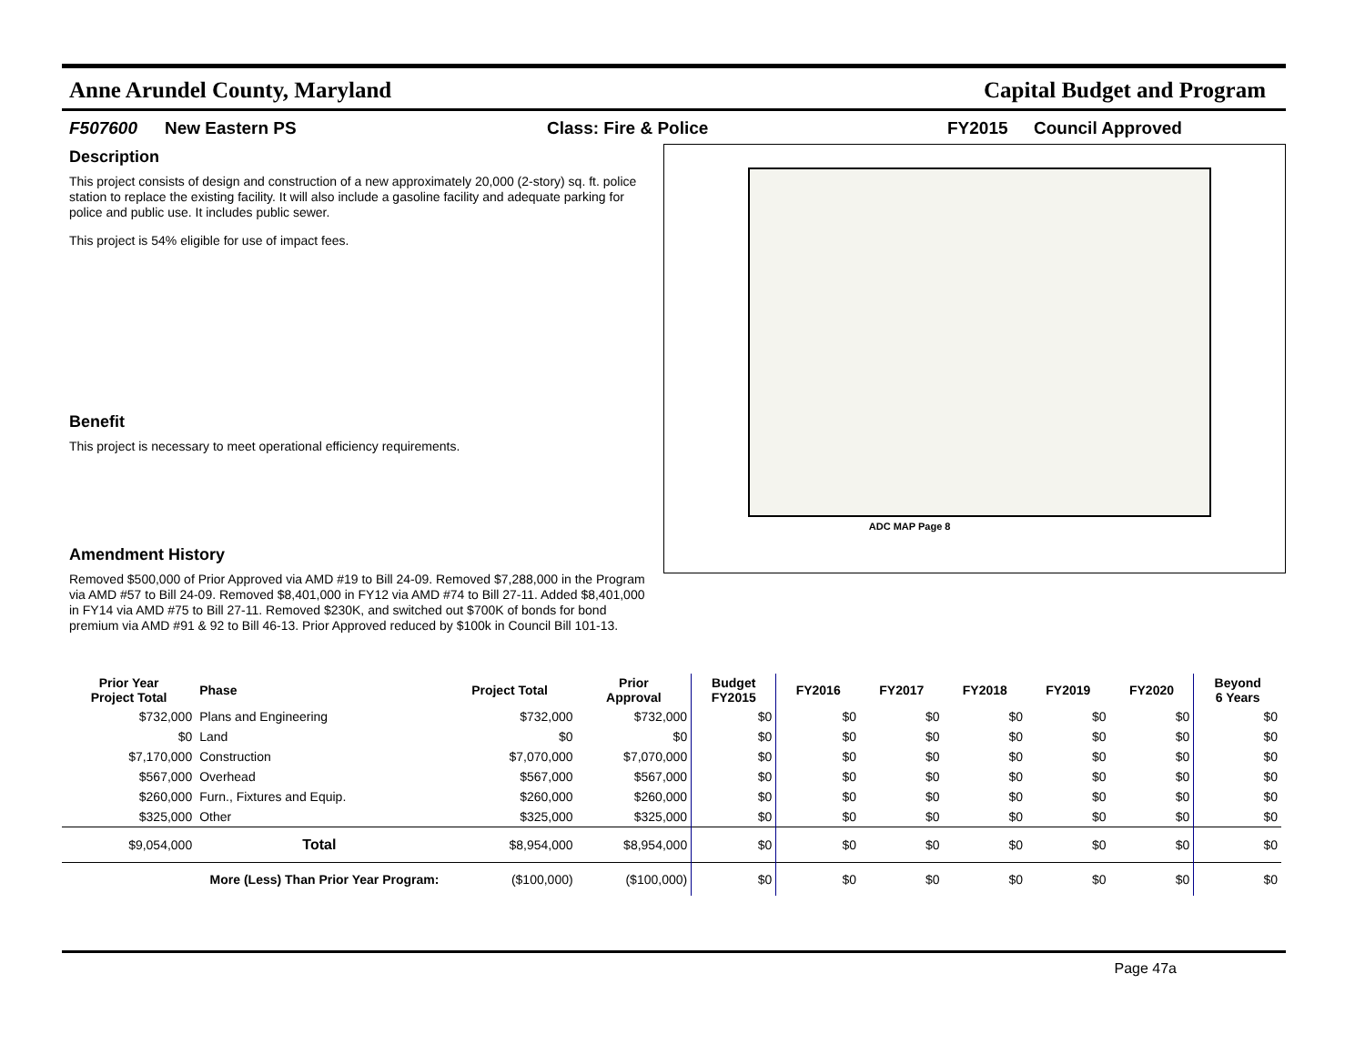Anne Arundel County, Maryland Capital Budget and Program
F507600 New Eastern PS Class: Fire & Police FY2015 Council Approved
Description
This project consists of design and construction of a new approximately 20,000 (2-story) sq. ft. police station to replace the existing facility. It will also include a gasoline facility and adequate parking for police and public use. It includes public sewer.
This project is 54% eligible for use of impact fees.
Benefit
This project is necessary to meet operational efficiency requirements.
Amendment History
Removed $500,000 of Prior Approved via AMD #19 to Bill 24-09. Removed $7,288,000 in the Program via AMD #57 to Bill 24-09. Removed $8,401,000 in FY12 via AMD #74 to Bill 27-11. Added $8,401,000 in FY14 via AMD #75 to Bill 27-11. Removed $230K, and switched out $700K of bonds for bond premium via AMD #91 & 92 to Bill 46-13. Prior Approved reduced by $100k in Council Bill 101-13.
ADC MAP Page 8
| Prior Year Project Total | Phase | Project Total | Prior Approval | Budget FY2015 | FY2016 | FY2017 | FY2018 | FY2019 | FY2020 | Beyond 6 Years |
| --- | --- | --- | --- | --- | --- | --- | --- | --- | --- | --- |
| $732,000 | Plans and Engineering | $732,000 | $732,000 | $0 | $0 | $0 | $0 | $0 | $0 | $0 |
| $0 | Land | $0 | $0 | $0 | $0 | $0 | $0 | $0 | $0 | $0 |
| $7,170,000 | Construction | $7,070,000 | $7,070,000 | $0 | $0 | $0 | $0 | $0 | $0 | $0 |
| $567,000 | Overhead | $567,000 | $567,000 | $0 | $0 | $0 | $0 | $0 | $0 | $0 |
| $260,000 | Furn., Fixtures and Equip. | $260,000 | $260,000 | $0 | $0 | $0 | $0 | $0 | $0 | $0 |
| $325,000 | Other | $325,000 | $325,000 | $0 | $0 | $0 | $0 | $0 | $0 | $0 |
| $9,054,000 | Total | $8,954,000 | $8,954,000 | $0 | $0 | $0 | $0 | $0 | $0 | $0 |
| More (Less) Than Prior Year Program: | | ($100,000) | ($100,000) | $0 | $0 | $0 | $0 | $0 | $0 | $0 |
Page 47a